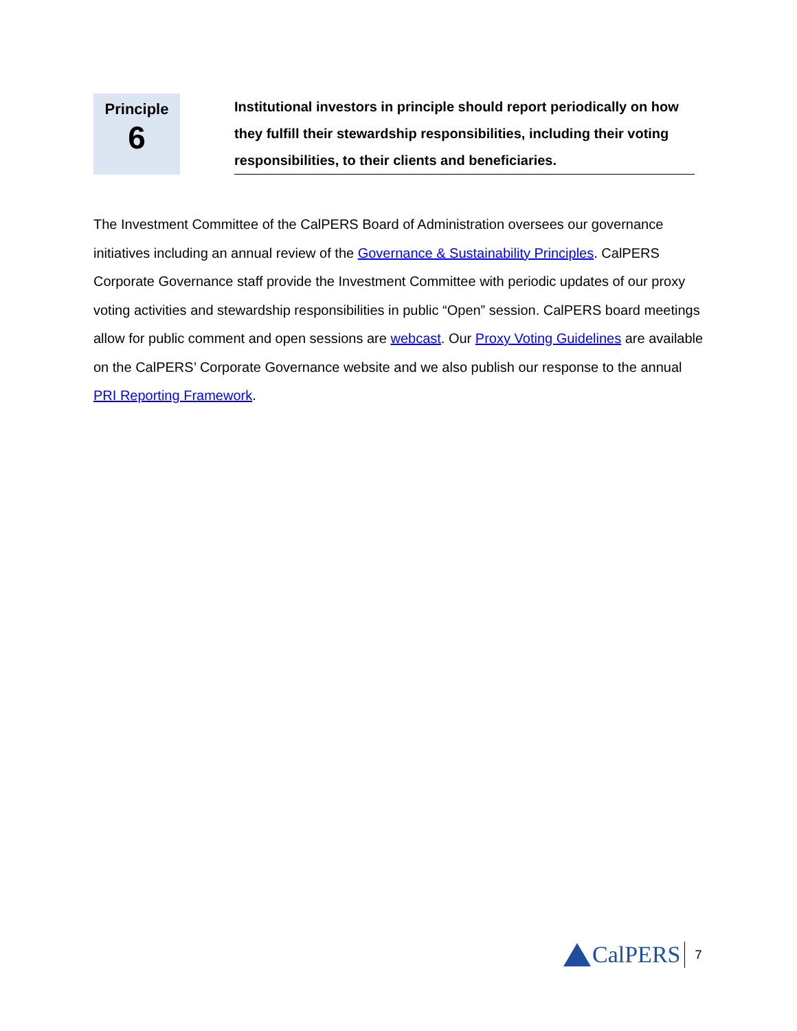Principle
6
Institutional investors in principle should report periodically on how they fulfill their stewardship responsibilities, including their voting responsibilities, to their clients and beneficiaries.
The Investment Committee of the CalPERS Board of Administration oversees our governance initiatives including an annual review of the Governance & Sustainability Principles. CalPERS Corporate Governance staff provide the Investment Committee with periodic updates of our proxy voting activities and stewardship responsibilities in public “Open” session. CalPERS board meetings allow for public comment and open sessions are webcast. Our Proxy Voting Guidelines are available on the CalPERS’ Corporate Governance website and we also publish our response to the annual PRI Reporting Framework.
CalPERS
7